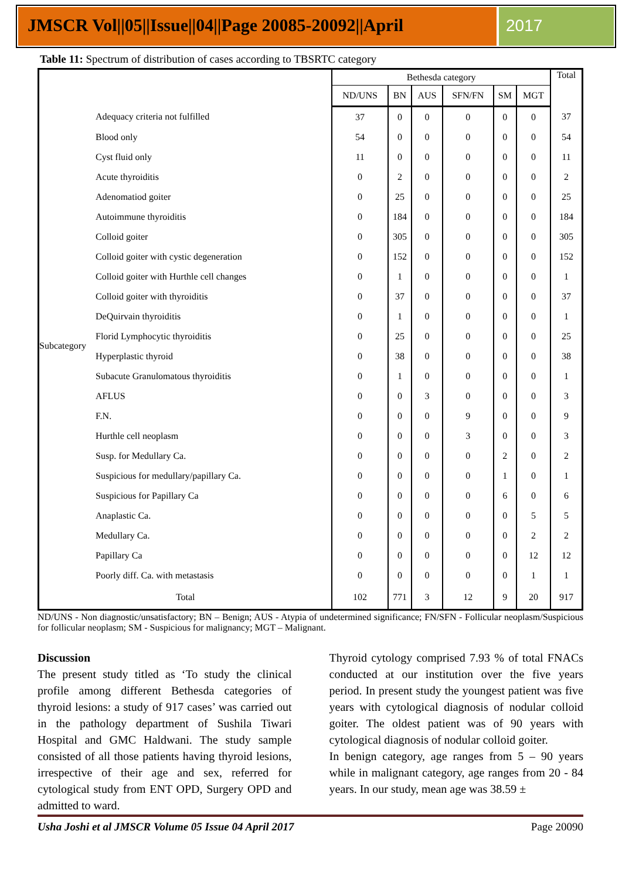JMSCR Vol||05||Issue||04||Page 20085-20092||April
2017
Table 11: Spectrum of distribution of cases according to TBSRTC category
| | | Bethesda category | | | | | | Total |
| --- | --- | --- | --- | --- | --- | --- | --- | --- |
| | | ND/UNS | BN | AUS | SFN/FN | SM | MGT | |
| Subcategory | Adequacy criteria not fulfilled | 37 | 0 | 0 | 0 | 0 | 0 | 37 |
| | Blood only | 54 | 0 | 0 | 0 | 0 | 0 | 54 |
| | Cyst fluid only | 11 | 0 | 0 | 0 | 0 | 0 | 11 |
| | Acute thyroiditis | 0 | 2 | 0 | 0 | 0 | 0 | 2 |
| | Adenomatiod goiter | 0 | 25 | 0 | 0 | 0 | 0 | 25 |
| | Autoimmune thyroiditis | 0 | 184 | 0 | 0 | 0 | 0 | 184 |
| | Colloid goiter | 0 | 305 | 0 | 0 | 0 | 0 | 305 |
| | Colloid goiter with cystic degeneration | 0 | 152 | 0 | 0 | 0 | 0 | 152 |
| | Colloid goiter with Hurthle cell changes | 0 | 1 | 0 | 0 | 0 | 0 | 1 |
| | Colloid goiter with thyroiditis | 0 | 37 | 0 | 0 | 0 | 0 | 37 |
| | DeQuirvain thyroiditis | 0 | 1 | 0 | 0 | 0 | 0 | 1 |
| | Florid Lymphocytic thyroiditis | 0 | 25 | 0 | 0 | 0 | 0 | 25 |
| | Hyperplastic thyroid | 0 | 38 | 0 | 0 | 0 | 0 | 38 |
| | Subacute Granulomatous thyroiditis | 0 | 1 | 0 | 0 | 0 | 0 | 1 |
| | AFLUS | 0 | 0 | 3 | 0 | 0 | 0 | 3 |
| | F.N. | 0 | 0 | 0 | 9 | 0 | 0 | 9 |
| | Hurthle cell neoplasm | 0 | 0 | 0 | 3 | 0 | 0 | 3 |
| | Susp. for Medullary Ca. | 0 | 0 | 0 | 0 | 2 | 0 | 2 |
| | Suspicious for medullary/papillary Ca. | 0 | 0 | 0 | 0 | 1 | 0 | 1 |
| | Suspicious for Papillary Ca | 0 | 0 | 0 | 0 | 6 | 0 | 6 |
| | Anaplastic Ca. | 0 | 0 | 0 | 0 | 0 | 5 | 5 |
| | Medullary Ca. | 0 | 0 | 0 | 0 | 0 | 2 | 2 |
| | Papillary Ca | 0 | 0 | 0 | 0 | 0 | 12 | 12 |
| | Poorly diff. Ca. with metastasis | 0 | 0 | 0 | 0 | 0 | 1 | 1 |
| Total | | 102 | 771 | 3 | 12 | 9 | 20 | 917 |
ND/UNS - Non diagnostic/unsatisfactory; BN – Benign; AUS - Atypia of undetermined significance; FN/SFN - Follicular neoplasm/Suspicious for follicular neoplasm; SM - Suspicious for malignancy; MGT – Malignant.
Discussion
The present study titled as ‘To study the clinical profile among different Bethesda categories of thyroid lesions: a study of 917 cases’ was carried out in the pathology department of Sushila Tiwari Hospital and GMC Haldwani. The study sample consisted of all those patients having thyroid lesions, irrespective of their age and sex, referred for cytological study from ENT OPD, Surgery OPD and admitted to ward.
Thyroid cytology comprised 7.93 % of total FNACs conducted at our institution over the five years period. In present study the youngest patient was five years with cytological diagnosis of nodular colloid goiter. The oldest patient was of 90 years with cytological diagnosis of nodular colloid goiter.
In benign category, age ranges from 5 – 90 years while in malignant category, age ranges from 20 - 84 years. In our study, mean age was 38.59 ±
Usha Joshi et al JMSCR Volume 05 Issue 04 April 2017 Page 20090